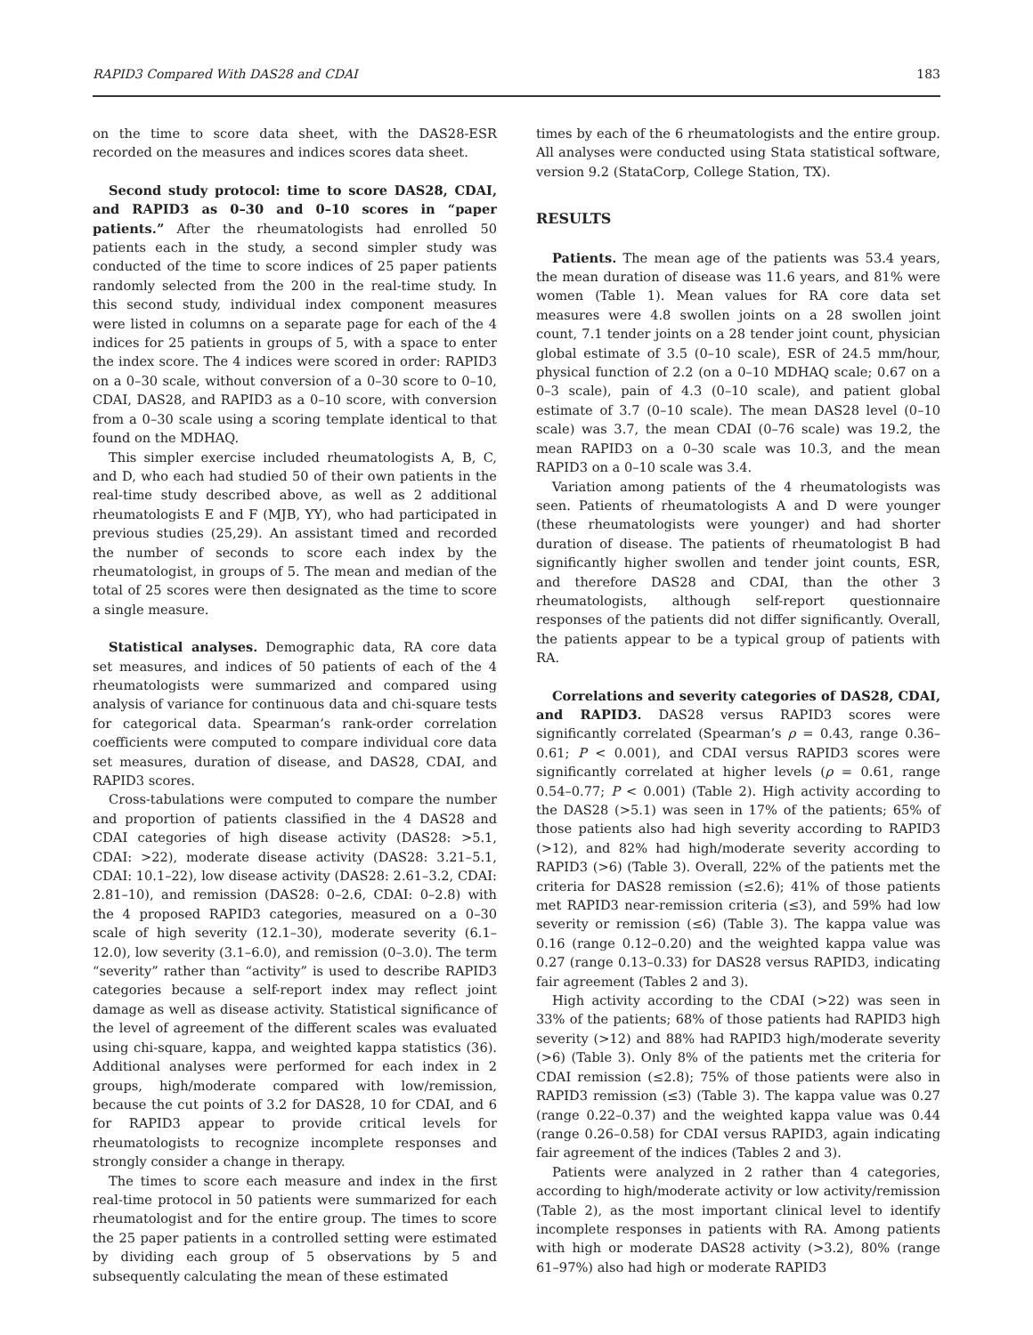RAPID3 Compared With DAS28 and CDAI 183
on the time to score data sheet, with the DAS28-ESR recorded on the measures and indices scores data sheet.
Second study protocol: time to score DAS28, CDAI, and RAPID3 as 0–30 and 0–10 scores in “paper patients.” After the rheumatologists had enrolled 50 patients each in the study, a second simpler study was conducted of the time to score indices of 25 paper patients randomly selected from the 200 in the real-time study. In this second study, individual index component measures were listed in columns on a separate page for each of the 4 indices for 25 patients in groups of 5, with a space to enter the index score. The 4 indices were scored in order: RAPID3 on a 0–30 scale, without conversion of a 0–30 score to 0–10, CDAI, DAS28, and RAPID3 as a 0–10 score, with conversion from a 0–30 scale using a scoring template identical to that found on the MDHAQ.
This simpler exercise included rheumatologists A, B, C, and D, who each had studied 50 of their own patients in the real-time study described above, as well as 2 additional rheumatologists E and F (MJB, YY), who had participated in previous studies (25,29). An assistant timed and recorded the number of seconds to score each index by the rheumatologist, in groups of 5. The mean and median of the total of 25 scores were then designated as the time to score a single measure.
Statistical analyses. Demographic data, RA core data set measures, and indices of 50 patients of each of the 4 rheumatologists were summarized and compared using analysis of variance for continuous data and chi-square tests for categorical data. Spearman’s rank-order correlation coefficients were computed to compare individual core data set measures, duration of disease, and DAS28, CDAI, and RAPID3 scores.
Cross-tabulations were computed to compare the number and proportion of patients classified in the 4 DAS28 and CDAI categories of high disease activity (DAS28: >5.1, CDAI: >22), moderate disease activity (DAS28: 3.21–5.1, CDAI: 10.1–22), low disease activity (DAS28: 2.61–3.2, CDAI: 2.81–10), and remission (DAS28: 0–2.6, CDAI: 0–2.8) with the 4 proposed RAPID3 categories, measured on a 0–30 scale of high severity (12.1–30), moderate severity (6.1–12.0), low severity (3.1–6.0), and remission (0–3.0). The term “severity” rather than “activity” is used to describe RAPID3 categories because a self-report index may reflect joint damage as well as disease activity. Statistical significance of the level of agreement of the different scales was evaluated using chi-square, kappa, and weighted kappa statistics (36). Additional analyses were performed for each index in 2 groups, high/moderate compared with low/remission, because the cut points of 3.2 for DAS28, 10 for CDAI, and 6 for RAPID3 appear to provide critical levels for rheumatologists to recognize incomplete responses and strongly consider a change in therapy.
The times to score each measure and index in the first real-time protocol in 50 patients were summarized for each rheumatologist and for the entire group. The times to score the 25 paper patients in a controlled setting were estimated by dividing each group of 5 observations by 5 and subsequently calculating the mean of these estimated
times by each of the 6 rheumatologists and the entire group. All analyses were conducted using Stata statistical software, version 9.2 (StataCorp, College Station, TX).
RESULTS
Patients. The mean age of the patients was 53.4 years, the mean duration of disease was 11.6 years, and 81% were women (Table 1). Mean values for RA core data set measures were 4.8 swollen joints on a 28 swollen joint count, 7.1 tender joints on a 28 tender joint count, physician global estimate of 3.5 (0–10 scale), ESR of 24.5 mm/hour, physical function of 2.2 (on a 0–10 MDHAQ scale; 0.67 on a 0–3 scale), pain of 4.3 (0–10 scale), and patient global estimate of 3.7 (0–10 scale). The mean DAS28 level (0–10 scale) was 3.7, the mean CDAI (0–76 scale) was 19.2, the mean RAPID3 on a 0–30 scale was 10.3, and the mean RAPID3 on a 0–10 scale was 3.4.
Variation among patients of the 4 rheumatologists was seen. Patients of rheumatologists A and D were younger (these rheumatologists were younger) and had shorter duration of disease. The patients of rheumatologist B had significantly higher swollen and tender joint counts, ESR, and therefore DAS28 and CDAI, than the other 3 rheumatologists, although self-report questionnaire responses of the patients did not differ significantly. Overall, the patients appear to be a typical group of patients with RA.
Correlations and severity categories of DAS28, CDAI, and RAPID3. DAS28 versus RAPID3 scores were significantly correlated (Spearman’s ρ = 0.43, range 0.36–0.61; P < 0.001), and CDAI versus RAPID3 scores were significantly correlated at higher levels (ρ = 0.61, range 0.54–0.77; P < 0.001) (Table 2). High activity according to the DAS28 (>5.1) was seen in 17% of the patients; 65% of those patients also had high severity according to RAPID3 (>12), and 82% had high/moderate severity according to RAPID3 (>6) (Table 3). Overall, 22% of the patients met the criteria for DAS28 remission (≤2.6); 41% of those patients met RAPID3 near-remission criteria (≤3), and 59% had low severity or remission (≤6) (Table 3). The kappa value was 0.16 (range 0.12–0.20) and the weighted kappa value was 0.27 (range 0.13–0.33) for DAS28 versus RAPID3, indicating fair agreement (Tables 2 and 3).
High activity according to the CDAI (>22) was seen in 33% of the patients; 68% of those patients had RAPID3 high severity (>12) and 88% had RAPID3 high/moderate severity (>6) (Table 3). Only 8% of the patients met the criteria for CDAI remission (≤2.8); 75% of those patients were also in RAPID3 remission (≤3) (Table 3). The kappa value was 0.27 (range 0.22–0.37) and the weighted kappa value was 0.44 (range 0.26–0.58) for CDAI versus RAPID3, again indicating fair agreement of the indices (Tables 2 and 3).
Patients were analyzed in 2 rather than 4 categories, according to high/moderate activity or low activity/remission (Table 2), as the most important clinical level to identify incomplete responses in patients with RA. Among patients with high or moderate DAS28 activity (>3.2), 80% (range 61–97%) also had high or moderate RAPID3